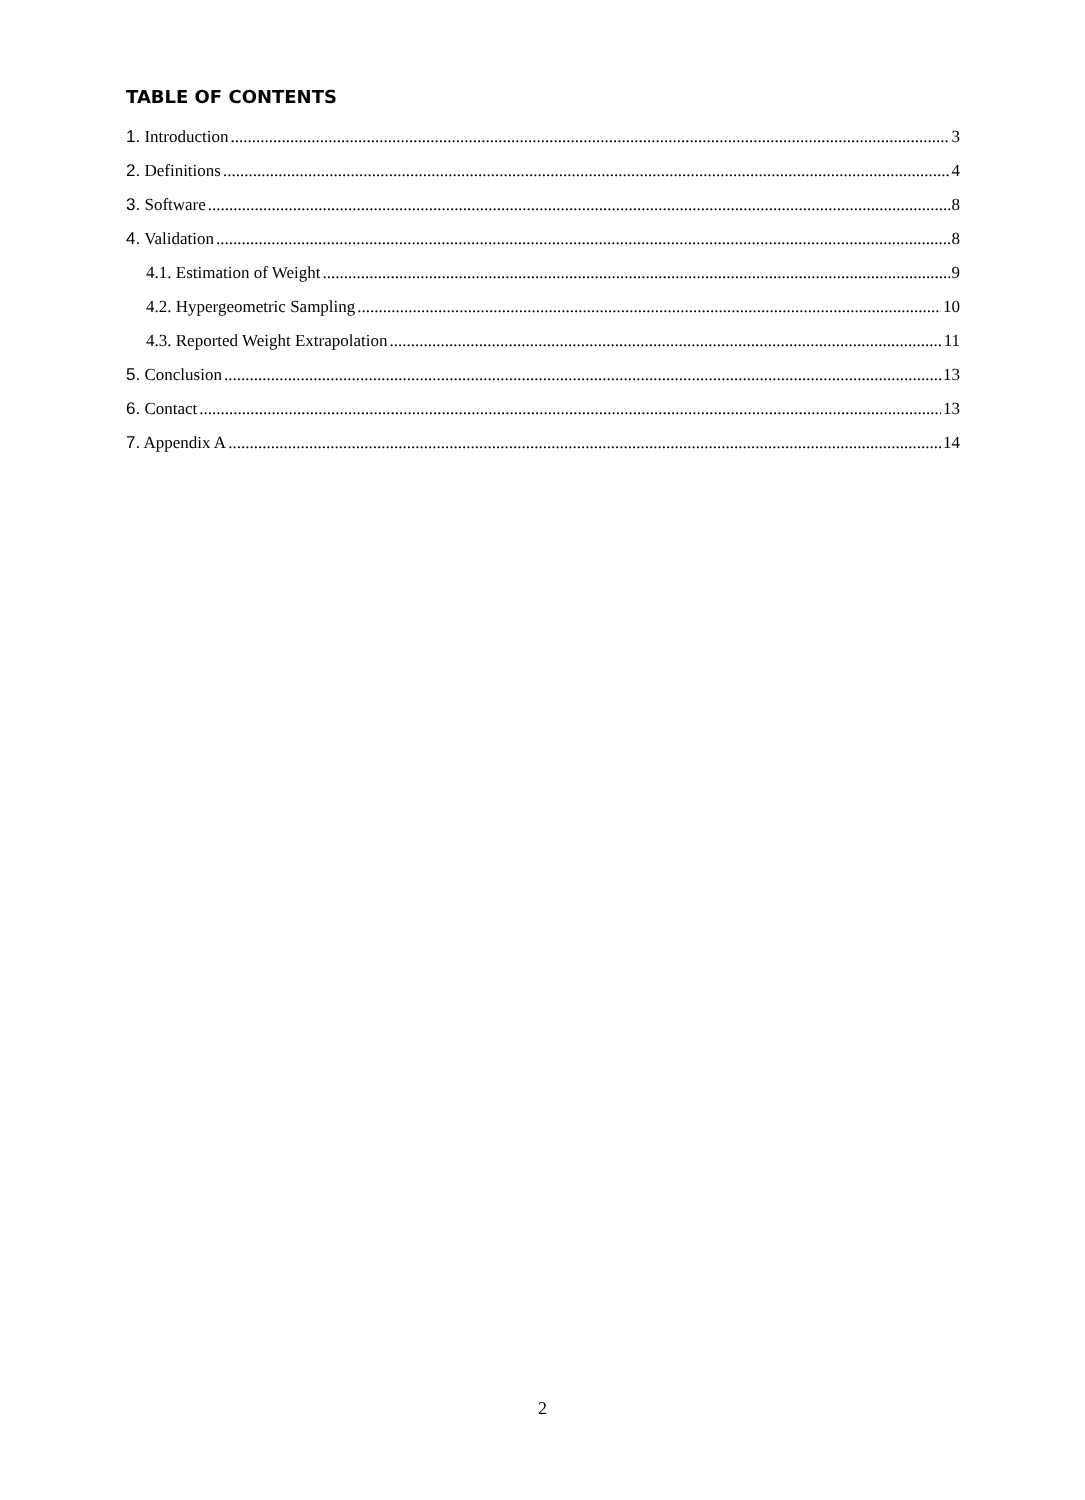TABLE OF CONTENTS
1. Introduction 3
2. Definitions 4
3. Software 8
4. Validation 8
4.1. Estimation of Weight 9
4.2. Hypergeometric Sampling 10
4.3. Reported Weight Extrapolation 11
5. Conclusion 13
6. Contact 13
7. Appendix A 14
2